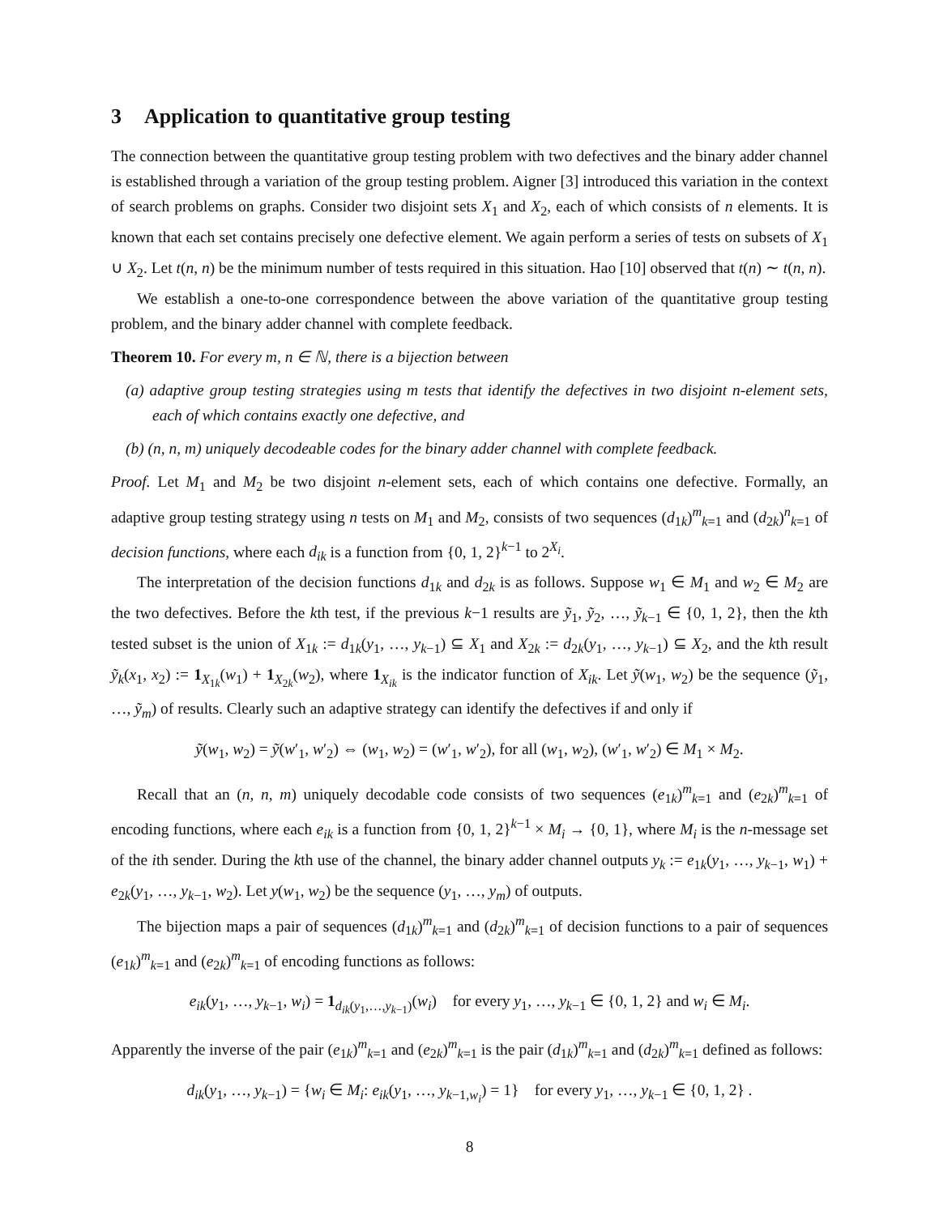3 Application to quantitative group testing
The connection between the quantitative group testing problem with two defectives and the binary adder channel is established through a variation of the group testing problem. Aigner [3] introduced this variation in the context of search problems on graphs. Consider two disjoint sets X<sub>1</sub> and X<sub>2</sub>, each of which consists of n elements. It is known that each set contains precisely one defective element. We again perform a series of tests on subsets of X<sub>1</sub> ∪ X<sub>2</sub>. Let t(n, n) be the minimum number of tests required in this situation. Hao [10] observed that t(n) ∼ t(n, n).
We establish a one-to-one correspondence between the above variation of the quantitative group testing problem, and the binary adder channel with complete feedback.
Theorem 10. For every m, n ∈ ℕ, there is a bijection between
(a) adaptive group testing strategies using m tests that identify the defectives in two disjoint n-element sets, each of which contains exactly one defective, and
(b) (n, n, m) uniquely decodeable codes for the binary adder channel with complete feedback.
Proof. Let M<sub>1</sub> and M<sub>2</sub> be two disjoint n-element sets, each of which contains one defective. Formally, an adaptive group testing strategy using n tests on M<sub>1</sub> and M<sub>2</sub>, consists of two sequences (d<sub>1k</sub>)<sup>m</sup><sub>k=1</sub> and (d<sub>2k</sub>)<sup>n</sup><sub>k=1</sub> of decision functions, where each d<sub>ik</sub> is a function from {0, 1, 2}<sup>k−1</sup> to 2<sup>X<sub>i</sub></sup>.
The interpretation of the decision functions d<sub>1k</sub> and d<sub>2k</sub> is as follows. Suppose w<sub>1</sub> ∈ M<sub>1</sub> and w<sub>2</sub> ∈ M<sub>2</sub> are the two defectives. Before the kth test, if the previous k−1 results are ỹ<sub>1</sub>, ỹ<sub>2</sub>, …, ỹ<sub>k−1</sub> ∈ {0, 1, 2}, then the kth tested subset is the union of X<sub>1k</sub> := d<sub>1k</sub>(y<sub>1</sub>, …, y<sub>k−1</sub>) ⊆ X<sub>1</sub> and X<sub>2k</sub> := d<sub>2k</sub>(y<sub>1</sub>, …, y<sub>k−1</sub>) ⊆ X<sub>2</sub>, and the kth result ỹ<sub>k</sub>(x<sub>1</sub>, x<sub>2</sub>) := 1<sub>X<sub>1k</sub></sub>(w<sub>1</sub>) + 1<sub>X<sub>2k</sub></sub>(w<sub>2</sub>), where 1<sub>X<sub>ik</sub></sub> is the indicator function of X<sub>ik</sub>. Let ỹ(w<sub>1</sub>, w<sub>2</sub>) be the sequence (ỹ<sub>1</sub>, …, ỹ<sub>m</sub>) of results. Clearly such an adaptive strategy can identify the defectives if and only if
ỹ(w<sub>1</sub>, w<sub>2</sub>) = ỹ(w′<sub>1</sub>, w′<sub>2</sub>) ⇔ (w<sub>1</sub>, w<sub>2</sub>) = (w′<sub>1</sub>, w′<sub>2</sub>), for all (w<sub>1</sub>, w<sub>2</sub>), (w′<sub>1</sub>, w′<sub>2</sub>) ∈ M<sub>1</sub> × M<sub>2</sub>.
Recall that an (n, n, m) uniquely decodable code consists of two sequences (e<sub>1k</sub>)<sup>m</sup><sub>k=1</sub> and (e<sub>2k</sub>)<sup>m</sup><sub>k=1</sub> of encoding functions, where each e<sub>ik</sub> is a function from {0, 1, 2}<sup>k−1</sup> × M<sub>i</sub> → {0, 1}, where M<sub>i</sub> is the n-message set of the ith sender. During the kth use of the channel, the binary adder channel outputs y<sub>k</sub> := e<sub>1k</sub>(y<sub>1</sub>, …, y<sub>k−1</sub>, w<sub>1</sub>) + e<sub>2k</sub>(y<sub>1</sub>, …, y<sub>k−1</sub>, w<sub>2</sub>). Let y(w<sub>1</sub>, w<sub>2</sub>) be the sequence (y<sub>1</sub>, …, y<sub>m</sub>) of outputs.
The bijection maps a pair of sequences (d<sub>1k</sub>)<sup>m</sup><sub>k=1</sub> and (d<sub>2k</sub>)<sup>m</sup><sub>k=1</sub> of decision functions to a pair of sequences (e<sub>1k</sub>)<sup>m</sup><sub>k=1</sub> and (e<sub>2k</sub>)<sup>m</sup><sub>k=1</sub> of encoding functions as follows:
e<sub>ik</sub>(y<sub>1</sub>, …, y<sub>k−1</sub>, w<sub>i</sub>) = 1<sub>d<sub>ik</sub>(y<sub>1</sub>,…,y<sub>k−1</sub>)</sub>(w<sub>i</sub>) for every y<sub>1</sub>, …, y<sub>k−1</sub> ∈ {0, 1, 2} and w<sub>i</sub> ∈ M<sub>i</sub>.
Apparently the inverse of the pair (e<sub>1k</sub>)<sup>m</sup><sub>k=1</sub> and (e<sub>2k</sub>)<sup>m</sup><sub>k=1</sub> is the pair (d<sub>1k</sub>)<sup>m</sup><sub>k=1</sub> and (d<sub>2k</sub>)<sup>m</sup><sub>k=1</sub> defined as follows:
d<sub>ik</sub>(y<sub>1</sub>, …, y<sub>k−1</sub>) = {w<sub>i</sub> ∈ M<sub>i</sub>: e<sub>ik</sub>(y<sub>1</sub>, …, y<sub>k−1,w<sub>i</sub></sub>) = 1} for every y<sub>1</sub>, …, y<sub>k−1</sub> ∈ {0, 1, 2} .
8